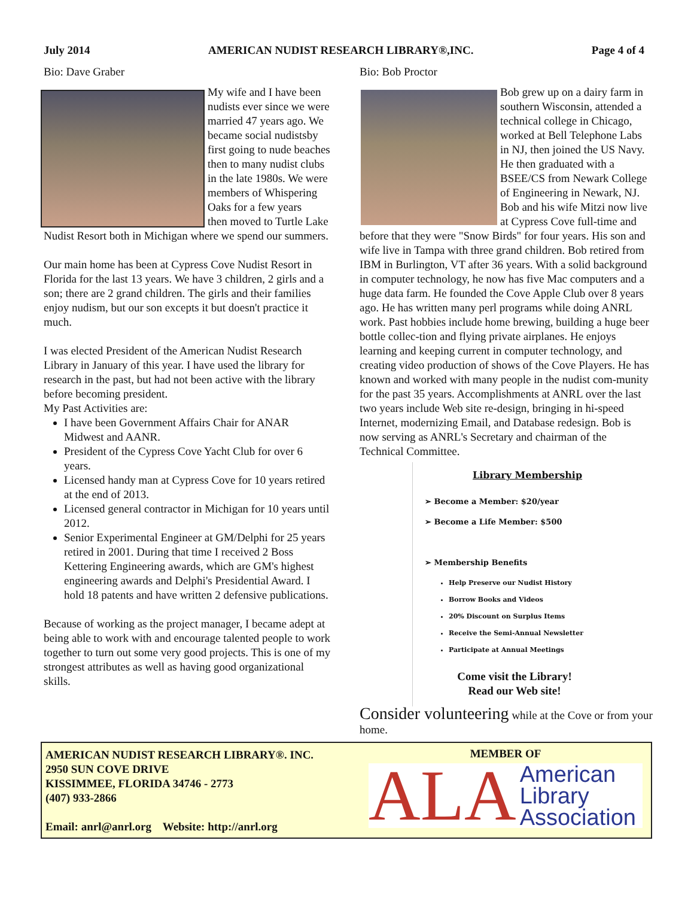July 2014 AMERICAN NUDIST RESEARCH LIBRARY®,INC. Page 4 of 4
Bio: Dave Graber
My wife and I have been nudists ever since we were married 47 years ago. We became social nudistsby first going to nude beaches then to many nudist clubs in the late 1980s. We were members of Whispering Oaks for a few years
then moved to Turtle Lake Nudist Resort both in Michigan where we spend our summers.
Our main home has been at Cypress Cove Nudist Resort in Florida for the last 13 years. We have 3 children, 2 girls and a son; there are 2 grand children. The girls and their families enjoy nudism, but our son excepts it but doesn't practice it much.
I was elected President of the American Nudist Research Library in January of this year. I have used the library for research in the past, but had not been active with the library before becoming president.
My Past Activities are:
I have been Government Affairs Chair for ANAR Midwest and AANR.
President of the Cypress Cove Yacht Club for over 6 years.
Licensed handy man at Cypress Cove for 10 years retired at the end of 2013.
Licensed general contractor in Michigan for 10 years until 2012.
Senior Experimental Engineer at GM/Delphi for 25 years retired in 2001. During that time I received 2 Boss Kettering Engineering awards, which are GM's highest engineering awards and Delphi's Presidential Award. I hold 18 patents and have written 2 defensive publications.
Because of working as the project manager, I became adept at being able to work with and encourage talented people to work together to turn out some very good projects. This is one of my strongest attributes as well as having good organizational skills.
Bio: Bob Proctor
Bob grew up on a dairy farm in southern Wisconsin, attended a technical college in Chicago, worked at Bell Telephone Labs in NJ, then joined the US Navy. He then graduated with a BSEE/CS from Newark College of Engineering in Newark, NJ. Bob and his wife Mitzi now live at Cypress Cove full-time and before that they were "Snow Birds" for four years. His son and wife live in Tampa with three grand children. Bob retired from IBM in Burlington, VT after 36 years. With a solid background in computer technology, he now has five Mac computers and a huge data farm. He founded the Cove Apple Club over 8 years ago. He has written many perl programs while doing ANRL work. Past hobbies include home brewing, building a huge beer bottle collec-tion and flying private airplanes. He enjoys learning and keeping current in computer technology, and creating video production of shows of the Cove Players. He has known and worked with many people in the nudist com-munity for the past 35 years. Accomplishments at ANRL over the last two years include Web site re-design, bringing in hi-speed Internet, modernizing Email, and Database redesign. Bob is now serving as ANRL's Secretary and chairman of the Technical Committee.
Library Membership
➢ Become a Member: $20/year
➢ Become a Life Member: $500
➢ Membership Benefits
Help Preserve our Nudist History
Borrow Books and Videos
20% Discount on Surplus Items
Receive the Semi-Annual Newsletter
Participate at Annual Meetings
Come visit the Library!
Read our Web site!
Consider volunteering while at the Cove or from your home.
AMERICAN NUDIST RESEARCH LIBRARY®. INC.
2950 SUN COVE DRIVE
KISSIMMEE, FLORIDA 34746 - 2773
(407) 933-2866
Email: anrl@anrl.org Website: http://anrl.org
MEMBER OF
ALA American
Library
Association